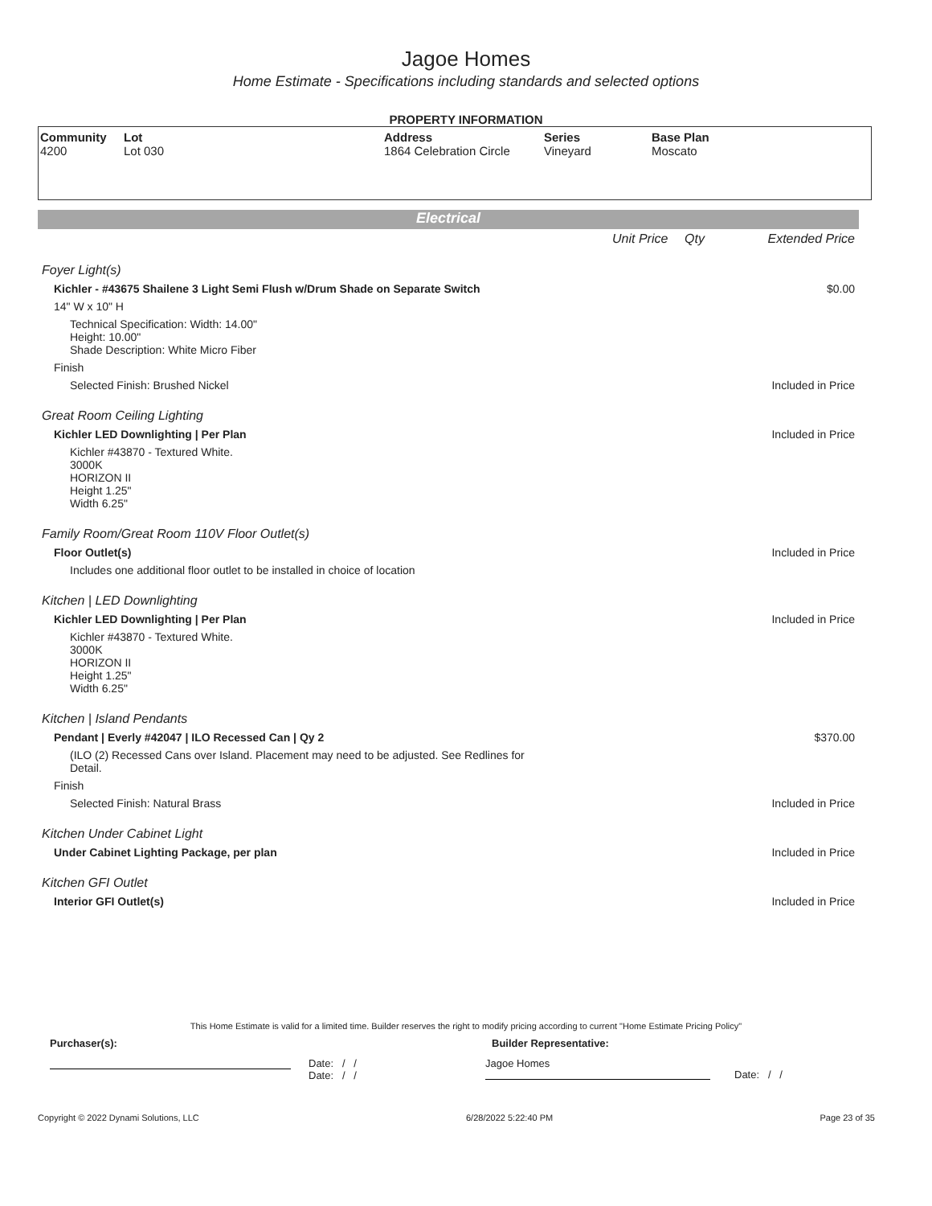Jagoe Homes
Home Estimate - Specifications including standards and selected options
PROPERTY INFORMATION
| Community 4200 | Lot Lot 030 | Address 1864 Celebration Circle | Series Vineyard | Base Plan Moscato |
Electrical
| | Unit Price | Qty | Extended Price |
| Foyer Light(s) | | | |
| Kichler - #43675 Shailene 3 Light Semi Flush w/Drum Shade on Separate Switch | | | $0.00 |
| 14" W x 10" H | | | |
| Technical Specification: Width: 14.00" Height: 10.00" Shade Description: White Micro Fiber | | | |
| Finish | | | |
| Selected Finish: Brushed Nickel | | | Included in Price |
| Great Room Ceiling Lighting | | | |
| Kichler LED Downlighting / Per Plan | | | Included in Price |
| Kichler #43870 - Textured White. 3000K HORIZON II Height 1.25" Width 6.25" | | | |
| Family Room/Great Room 110V Floor Outlet(s) | | | |
| Floor Outlet(s) | | | Included in Price |
| Includes one additional floor outlet to be installed in choice of location | | | |
| Kitchen / LED Downlighting | | | |
| Kichler LED Downlighting / Per Plan | | | Included in Price |
| Kichler #43870 - Textured White. 3000K HORIZON II Height 1.25" Width 6.25" | | | |
| Kitchen / Island Pendants | | | |
| Pendant / Everly #42047 / ILO Recessed Can / Qy 2 | | | $370.00 |
| (ILO (2) Recessed Cans over Island. Placement may need to be adjusted. See Redlines for Detail. | | | |
| Finish | | | |
| Selected Finish: Natural Brass | | | Included in Price |
| Kitchen Under Cabinet Light | | | |
| Under Cabinet Lighting Package, per plan | | | Included in Price |
| Kitchen GFI Outlet | | | |
| Interior GFI Outlet(s) | | | Included in Price |
This Home Estimate is valid for a limited time. Builder reserves the right to modify pricing according to current "Home Estimate Pricing Policy"
Purchaser(s): Builder Representative:
Date: / /
Date: / /
Jagoe Homes
Date: / /
Copyright © 2022 Dynami Solutions, LLC 6/28/2022 5:22:40 PM Page 23 of 35